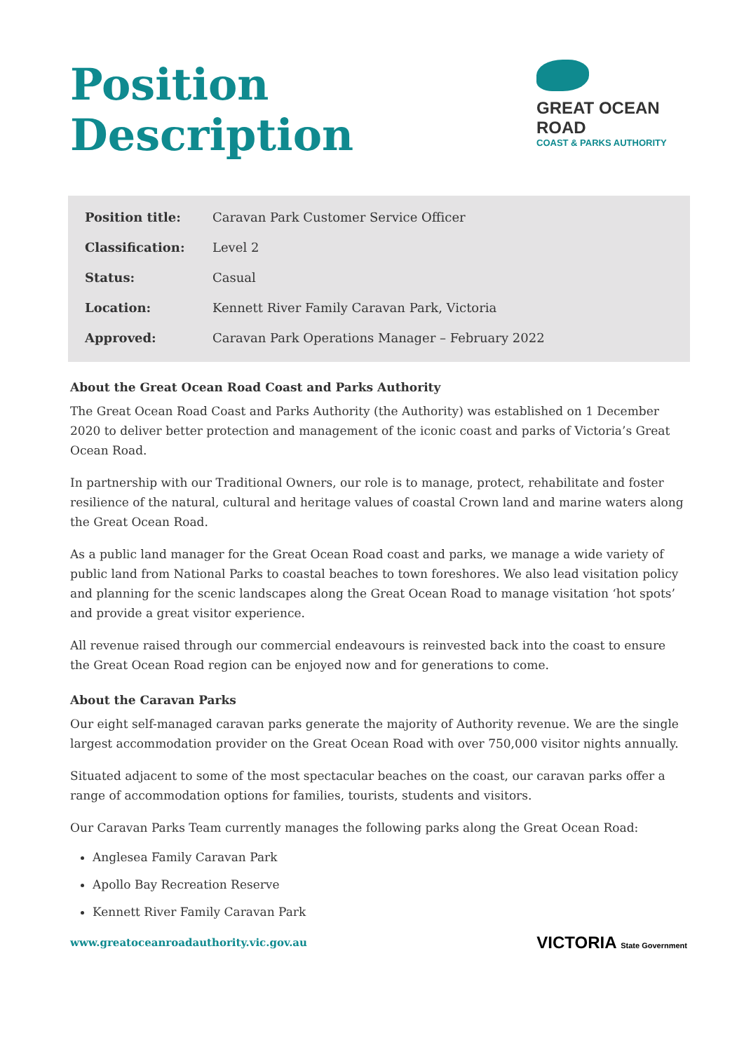Position
Description
GREAT OCEAN ROAD
COAST & PARKS AUTHORITY
| Position title: | Caravan Park Customer Service Officer |
| Classification: | Level 2 |
| Status: | Casual |
| Location: | Kennett River Family Caravan Park, Victoria |
| Approved: | Caravan Park Operations Manager – February 2022 |
About the Great Ocean Road Coast and Parks Authority
The Great Ocean Road Coast and Parks Authority (the Authority) was established on 1 December 2020 to deliver better protection and management of the iconic coast and parks of Victoria’s Great Ocean Road.
In partnership with our Traditional Owners, our role is to manage, protect, rehabilitate and foster resilience of the natural, cultural and heritage values of coastal Crown land and marine waters along the Great Ocean Road.
As a public land manager for the Great Ocean Road coast and parks, we manage a wide variety of public land from National Parks to coastal beaches to town foreshores. We also lead visitation policy and planning for the scenic landscapes along the Great Ocean Road to manage visitation ‘hot spots’ and provide a great visitor experience.
All revenue raised through our commercial endeavours is reinvested back into the coast to ensure the Great Ocean Road region can be enjoyed now and for generations to come.
About the Caravan Parks
Our eight self-managed caravan parks generate the majority of Authority revenue. We are the single largest accommodation provider on the Great Ocean Road with over 750,000 visitor nights annually.
Situated adjacent to some of the most spectacular beaches on the coast, our caravan parks offer a range of accommodation options for families, tourists, students and visitors.
Our Caravan Parks Team currently manages the following parks along the Great Ocean Road:
Anglesea Family Caravan Park
Apollo Bay Recreation Reserve
Kennett River Family Caravan Park
www.greatoceanroadauthority.vic.gov.au VICTORIA State Government